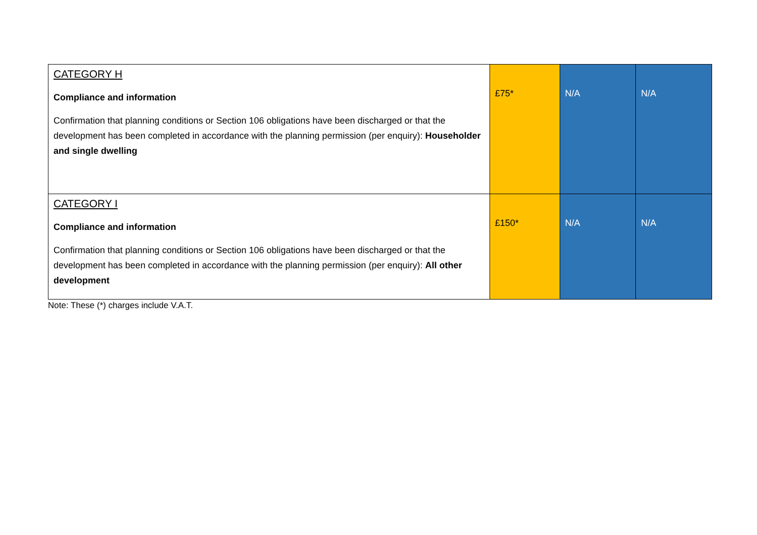| CATEGORY H Compliance and information Confirmation that planning conditions or Section 106 obligations have been discharged or that the development has been completed in accordance with the planning permission (per enquiry): Householder and single dwelling | £75* | N/A | N/A |
| CATEGORY I Compliance and information Confirmation that planning conditions or Section 106 obligations have been discharged or that the development has been completed in accordance with the planning permission (per enquiry): All other development | £150* | N/A | N/A |
Note: These (*) charges include V.A.T.